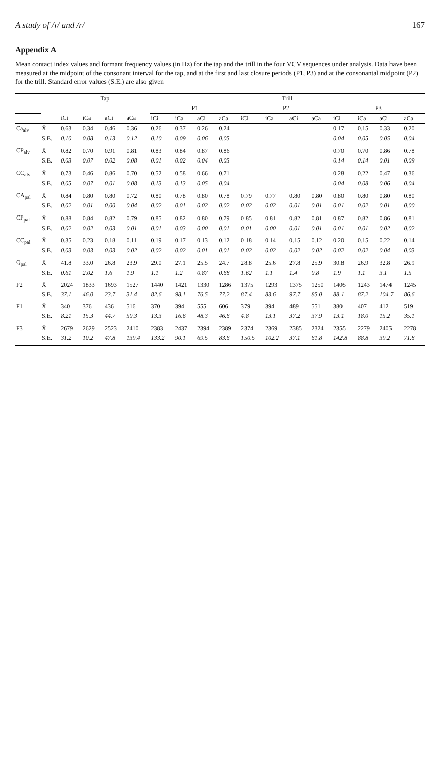A study of /ɾ/ and /r/ 167
Appendix A
Mean contact index values and formant frequency values (in Hz) for the tap and the trill in the four VCV sequences under analysis. Data have been measured at the midpoint of the consonant interval for the tap, and at the first and last closure periods (P1, P3) and at the consonantal midpoint (P2) for the trill. Standard error values (S.E.) are also given
| | | Tap | | | | Trill | | | | | | | | | | | |
| --- | --- | --- | --- | --- | --- | --- | --- | --- | --- | --- | --- | --- | --- | --- | --- | --- | --- |
| | | | | | | P1 | | | | P2 | | | | P3 | | | |
| | | iCi | iCa | aCi | aCa | iCi | iCa | aCi | aCa | iCi | iCa | aCi | aCa | iCi | iCa | aCi | aCa |
| Ca<sub>alv</sub> | X̄ | 0.63 | 0.34 | 0.46 | 0.36 | 0.26 | 0.37 | 0.26 | 0.24 | | | | | 0.17 | 0.15 | 0.33 | 0.20 |
| | S.E. | 0.10 | 0.08 | 0.13 | 0.12 | 0.10 | 0.09 | 0.06 | 0.05 | | | | | 0.04 | 0.05 | 0.05 | 0.04 |
| CP<sub>alv</sub> | X̄ | 0.82 | 0.70 | 0.91 | 0.81 | 0.83 | 0.84 | 0.87 | 0.86 | | | | | 0.70 | 0.70 | 0.86 | 0.78 |
| | S.E. | 0.03 | 0.07 | 0.02 | 0.08 | 0.01 | 0.02 | 0.04 | 0.05 | | | | | 0.14 | 0.14 | 0.01 | 0.09 |
| CC<sub>alv</sub> | X̄ | 0.73 | 0.46 | 0.86 | 0.70 | 0.52 | 0.58 | 0.66 | 0.71 | | | | | 0.28 | 0.22 | 0.47 | 0.36 |
| | S.E. | 0.05 | 0.07 | 0.01 | 0.08 | 0.13 | 0.13 | 0.05 | 0.04 | | | | | 0.04 | 0.08 | 0.06 | 0.04 |
| CA<sub>pal</sub> | X̄ | 0.84 | 0.80 | 0.80 | 0.72 | 0.80 | 0.78 | 0.80 | 0.78 | 0.79 | 0.77 | 0.80 | 0.80 | 0.80 | 0.80 | 0.80 | 0.80 |
| | S.E. | 0.02 | 0.01 | 0.00 | 0.04 | 0.02 | 0.01 | 0.02 | 0.02 | 0.02 | 0.02 | 0.01 | 0.01 | 0.01 | 0.02 | 0.01 | 0.00 |
| CP<sub>pal</sub> | X̄ | 0.88 | 0.84 | 0.82 | 0.79 | 0.85 | 0.82 | 0.80 | 0.79 | 0.85 | 0.81 | 0.82 | 0.81 | 0.87 | 0.82 | 0.86 | 0.81 |
| | S.E. | 0.02 | 0.02 | 0.03 | 0.01 | 0.01 | 0.03 | 0.00 | 0.01 | 0.01 | 0.00 | 0.01 | 0.01 | 0.01 | 0.01 | 0.02 | 0.02 |
| CC<sub>pal</sub> | X̄ | 0.35 | 0.23 | 0.18 | 0.11 | 0.19 | 0.17 | 0.13 | 0.12 | 0.18 | 0.14 | 0.15 | 0.12 | 0.20 | 0.15 | 0.22 | 0.14 |
| | S.E. | 0.03 | 0.03 | 0.03 | 0.02 | 0.02 | 0.02 | 0.01 | 0.01 | 0.02 | 0.02 | 0.02 | 0.02 | 0.02 | 0.02 | 0.04 | 0.03 |
| Q<sub>pal</sub> | X̄ | 41.8 | 33.0 | 26.8 | 23.9 | 29.0 | 27.1 | 25.5 | 24.7 | 28.8 | 25.6 | 27.8 | 25.9 | 30.8 | 26.9 | 32.8 | 26.9 |
| | S.E. | 0.61 | 2.02 | 1.6 | 1.9 | 1.1 | 1.2 | 0.87 | 0.68 | 1.62 | 1.1 | 1.4 | 0.8 | 1.9 | 1.1 | 3.1 | 1.5 |
| F2 | X̄ | 2024 | 1833 | 1693 | 1527 | 1440 | 1421 | 1330 | 1286 | 1375 | 1293 | 1375 | 1250 | 1405 | 1243 | 1474 | 1245 |
| | S.E. | 37.1 | 46.0 | 23.7 | 31.4 | 82.6 | 98.1 | 76.5 | 77.2 | 87.4 | 83.6 | 97.7 | 85.0 | 88.1 | 87.2 | 104.7 | 86.6 |
| F1 | X̄ | 340 | 376 | 436 | 516 | 370 | 394 | 555 | 606 | 379 | 394 | 489 | 551 | 380 | 407 | 412 | 519 |
| | S.E. | 8.21 | 15.3 | 44.7 | 50.3 | 13.3 | 16.6 | 48.3 | 46.6 | 4.8 | 13.1 | 37.2 | 37.9 | 13.1 | 18.0 | 15.2 | 35.1 |
| F3 | X̄ | 2679 | 2629 | 2523 | 2410 | 2383 | 2437 | 2394 | 2389 | 2374 | 2369 | 2385 | 2324 | 2355 | 2279 | 2405 | 2278 |
| | S.E. | 31.2 | 10.2 | 47.8 | 139.4 | 133.2 | 90.1 | 69.5 | 83.6 | 150.5 | 102.2 | 37.1 | 61.8 | 142.8 | 88.8 | 39.2 | 71.8 |